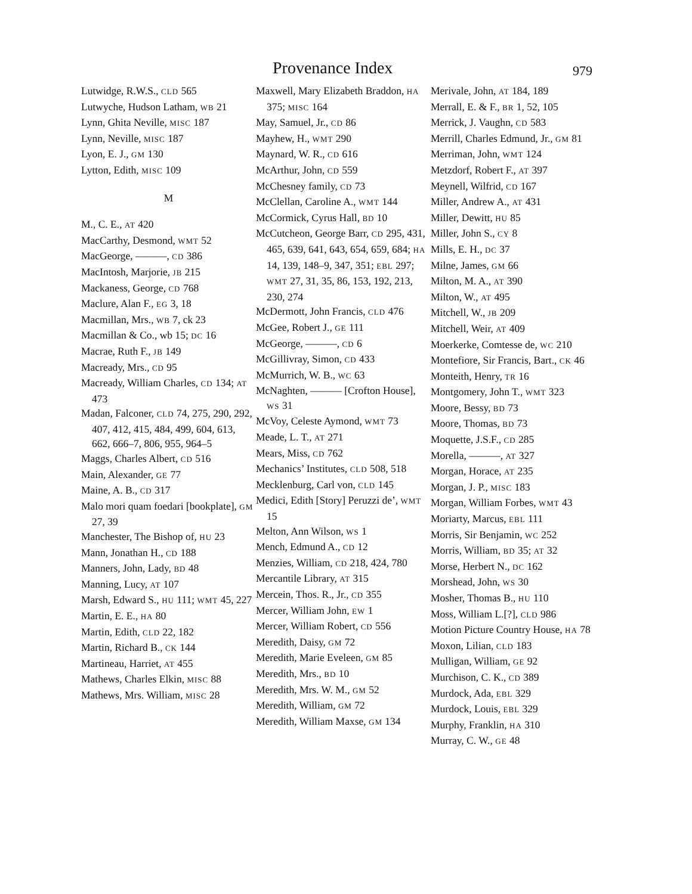Provenance Index 979
Lutwidge, R.W.S., CLD 565
Lutwyche, Hudson Latham, WB 21
Lynn, Ghita Neville, MISC 187
Lynn, Neville, MISC 187
Lyon, E. J., GM 130
Lytton, Edith, MISC 109
M
M., C. E., AT 420
MacCarthy, Desmond, WMT 52
MacGeorge, ———, CD 386
MacIntosh, Marjorie, JB 215
Mackaness, George, CD 768
Maclure, Alan F., EG 3, 18
Macmillan, Mrs., WB 7, ck 23
Macmillan & Co., wb 15; DC 16
Macrae, Ruth F., JB 149
Macready, Mrs., CD 95
Macready, William Charles, CD 134; AT 473
Madan, Falconer, CLD 74, 275, 290, 292, 407, 412, 415, 484, 499, 604, 613, 662, 666–7, 806, 955, 964–5
Maggs, Charles Albert, CD 516
Main, Alexander, GE 77
Maine, A. B., CD 317
Malo mori quam foedari [bookplate], GM 27, 39
Manchester, The Bishop of, HU 23
Mann, Jonathan H., CD 188
Manners, John, Lady, BD 48
Manning, Lucy, AT 107
Marsh, Edward S., HU 111; WMT 45, 227
Martin, E. E., HA 80
Martin, Edith, CLD 22, 182
Martin, Richard B., CK 144
Martineau, Harriet, AT 455
Mathews, Charles Elkin, MISC 88
Mathews, Mrs. William, MISC 28
Maxwell, Mary Elizabeth Braddon, HA 375; MISC 164
May, Samuel, Jr., CD 86
Mayhew, H., WMT 290
Maynard, W. R., CD 616
McArthur, John, CD 559
McChesney family, CD 73
McClellan, Caroline A., WMT 144
McCormick, Cyrus Hall, BD 10
McCutcheon, George Barr, CD 295, 431, 465, 639, 641, 643, 654, 659, 684; HA 14, 139, 148–9, 347, 351; EBL 297; WMT 27, 31, 35, 86, 153, 192, 213, 230, 274
McDermott, John Francis, CLD 476
McGee, Robert J., GE 111
McGeorge, ———, CD 6
McGillivray, Simon, CD 433
McMurrich, W. B., WC 63
McNaghten, ——— [Crofton House], WS 31
McVoy, Celeste Aymond, WMT 73
Meade, L. T., AT 271
Mears, Miss, CD 762
Mechanics’ Institutes, CLD 508, 518
Mecklenburg, Carl von, CLD 145
Medici, Edith [Story] Peruzzi de’, WMT 15
Melton, Ann Wilson, WS 1
Mench, Edmund A., CD 12
Menzies, William, CD 218, 424, 780
Mercantile Library, AT 315
Mercein, Thos. R., Jr., CD 355
Mercer, William John, EW 1
Mercer, William Robert, CD 556
Meredith, Daisy, GM 72
Meredith, Marie Eveleen, GM 85
Meredith, Mrs., BD 10
Meredith, Mrs. W. M., GM 52
Meredith, William, GM 72
Meredith, William Maxse, GM 134
Merivale, John, AT 184, 189
Merrall, E. & F., BR 1, 52, 105
Merrick, J. Vaughn, CD 583
Merrill, Charles Edmund, Jr., GM 81
Merriman, John, WMT 124
Metzdorf, Robert F., AT 397
Meynell, Wilfrid, CD 167
Miller, Andrew A., AT 431
Miller, Dewitt, HU 85
Miller, John S., CY 8
Mills, E. H., DC 37
Milne, James, GM 66
Milton, M. A., AT 390
Milton, W., AT 495
Mitchell, W., JB 209
Mitchell, Weir, AT 409
Moerkerke, Comtesse de, WC 210
Montefiore, Sir Francis, Bart., CK 46
Monteith, Henry, TR 16
Montgomery, John T., WMT 323
Moore, Bessy, BD 73
Moore, Thomas, BD 73
Moquette, J.S.F., CD 285
Morella, ———, AT 327
Morgan, Horace, AT 235
Morgan, J. P., MISC 183
Morgan, William Forbes, WMT 43
Moriarty, Marcus, EBL 111
Morris, Sir Benjamin, WC 252
Morris, William, BD 35; AT 32
Morse, Herbert N., DC 162
Morshead, John, WS 30
Mosher, Thomas B., HU 110
Moss, William L.[?], CLD 986
Motion Picture Country House, HA 78
Moxon, Lilian, CLD 183
Mulligan, William, GE 92
Murchison, C. K., CD 389
Murdock, Ada, EBL 329
Murdock, Louis, EBL 329
Murphy, Franklin, HA 310
Murray, C. W., GE 48